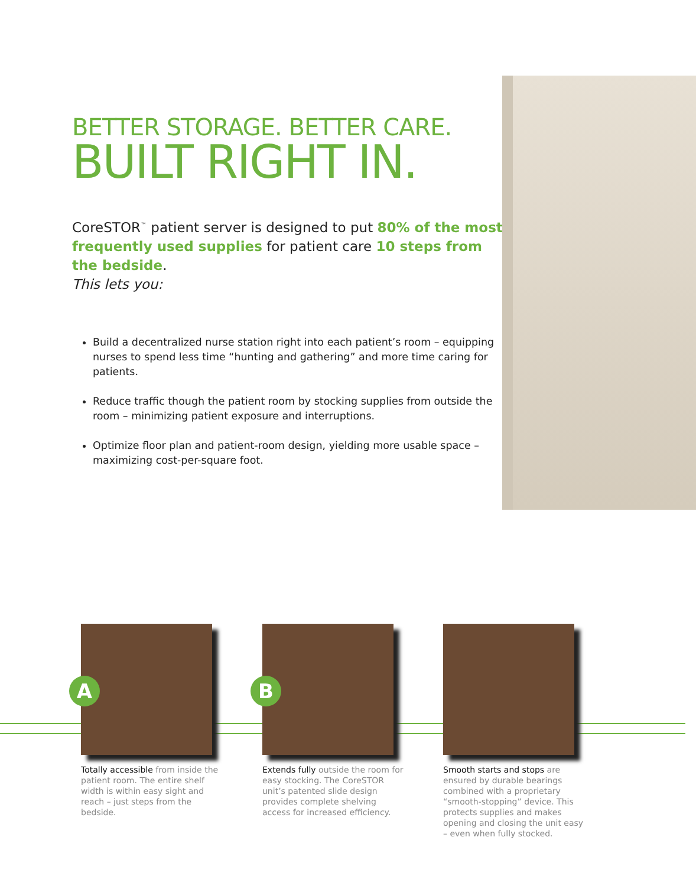BETTER STORAGE. BETTER CARE.
BUILT RIGHT IN.
CoreSTOR<sup>™</sup> patient server is designed to put 80% of the most frequently used supplies for patient care 10 steps from the bedside.
This lets you:
Build a decentralized nurse station right into each patient’s room – equipping nurses to spend less time “hunting and gathering” and more time caring for patients.
Reduce traffic though the patient room by stocking supplies from outside the room – minimizing patient exposure and interruptions.
Optimize floor plan and patient-room design, yielding more usable space – maximizing cost-per-square foot.
A
Totally accessible from inside the patient room. The entire shelf width is within easy sight and reach – just steps from the bedside.
B
Extends fully outside the room for easy stocking. The CoreSTOR unit’s patented slide design provides complete shelving access for increased efficiency.
Smooth starts and stops are ensured by durable bearings combined with a proprietary “smooth-stopping” device. This protects supplies and makes opening and closing the unit easy – even when fully stocked.